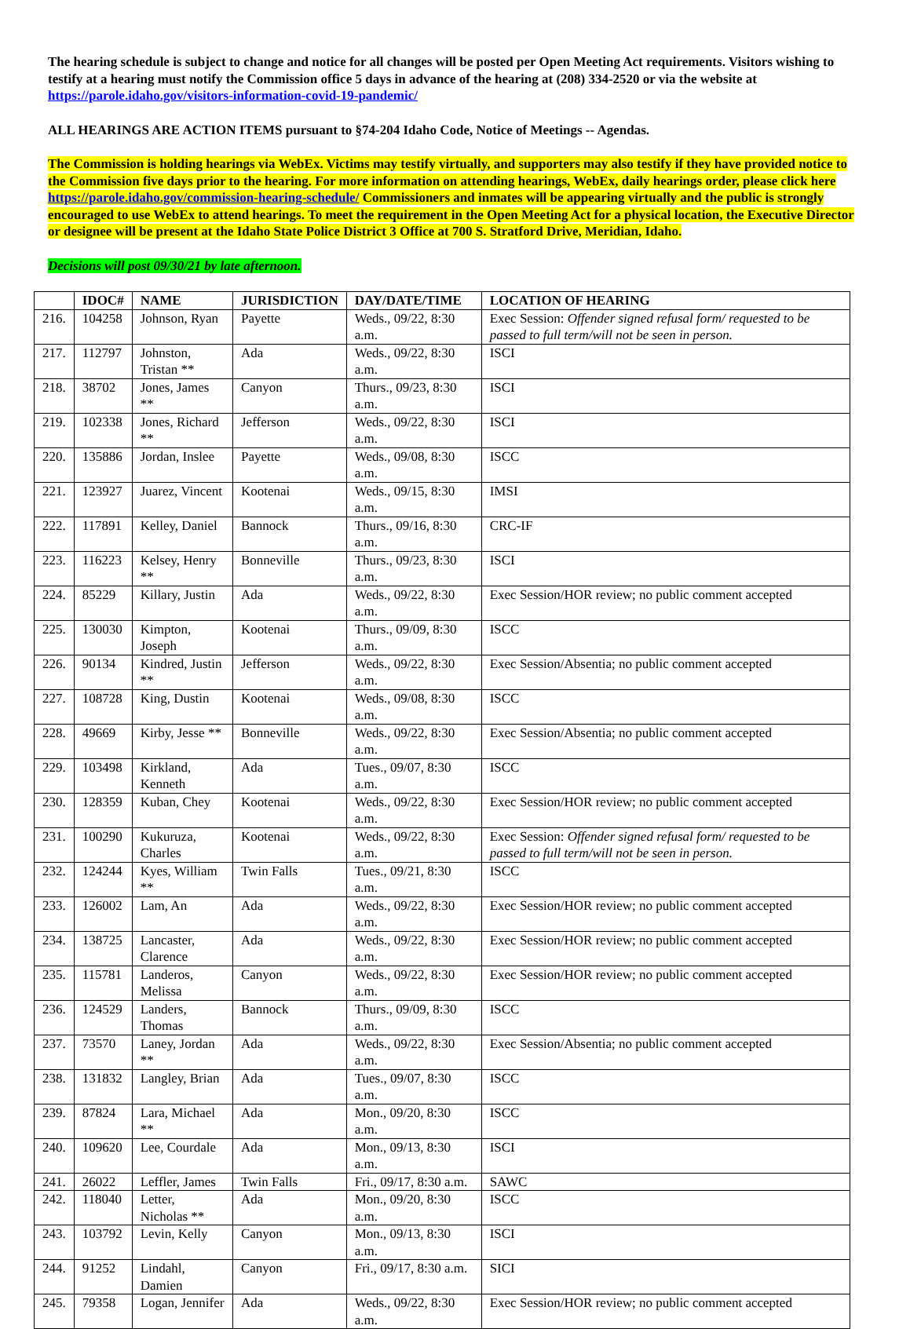The hearing schedule is subject to change and notice for all changes will be posted per Open Meeting Act requirements. Visitors wishing to testify at a hearing must notify the Commission office 5 days in advance of the hearing at (208) 334-2520 or via the website at https://parole.idaho.gov/visitors-information-covid-19-pandemic/
ALL HEARINGS ARE ACTION ITEMS pursuant to §74-204 Idaho Code, Notice of Meetings -- Agendas.
The Commission is holding hearings via WebEx. Victims may testify virtually, and supporters may also testify if they have provided notice to the Commission five days prior to the hearing. For more information on attending hearings, WebEx, daily hearings order, please click here https://parole.idaho.gov/commission-hearing-schedule/ Commissioners and inmates will be appearing virtually and the public is strongly encouraged to use WebEx to attend hearings. To meet the requirement in the Open Meeting Act for a physical location, the Executive Director or designee will be present at the Idaho State Police District 3 Office at 700 S. Stratford Drive, Meridian, Idaho.
Decisions will post 09/30/21 by late afternoon.
| | IDOC# | NAME | JURISDICTION | DAY/DATE/TIME | LOCATION OF HEARING |
| --- | --- | --- | --- | --- | --- |
| 216. | 104258 | Johnson, Ryan | Payette | Weds., 09/22, 8:30 a.m. | Exec Session: Offender signed refusal form/ requested to be passed to full term/will not be seen in person. |
| 217. | 112797 | Johnston, Tristan ** | Ada | Weds., 09/22, 8:30 a.m. | ISCI |
| 218. | 38702 | Jones, James ** | Canyon | Thurs., 09/23, 8:30 a.m. | ISCI |
| 219. | 102338 | Jones, Richard ** | Jefferson | Weds., 09/22, 8:30 a.m. | ISCI |
| 220. | 135886 | Jordan, Inslee | Payette | Weds., 09/08, 8:30 a.m. | ISCC |
| 221. | 123927 | Juarez, Vincent | Kootenai | Weds., 09/15, 8:30 a.m. | IMSI |
| 222. | 117891 | Kelley, Daniel | Bannock | Thurs., 09/16, 8:30 a.m. | CRC-IF |
| 223. | 116223 | Kelsey, Henry ** | Bonneville | Thurs., 09/23, 8:30 a.m. | ISCI |
| 224. | 85229 | Killary, Justin | Ada | Weds., 09/22, 8:30 a.m. | Exec Session/HOR review; no public comment accepted |
| 225. | 130030 | Kimpton, Joseph | Kootenai | Thurs., 09/09, 8:30 a.m. | ISCC |
| 226. | 90134 | Kindred, Justin ** | Jefferson | Weds., 09/22, 8:30 a.m. | Exec Session/Absentia; no public comment accepted |
| 227. | 108728 | King, Dustin | Kootenai | Weds., 09/08, 8:30 a.m. | ISCC |
| 228. | 49669 | Kirby, Jesse ** | Bonneville | Weds., 09/22, 8:30 a.m. | Exec Session/Absentia; no public comment accepted |
| 229. | 103498 | Kirkland, Kenneth | Ada | Tues., 09/07, 8:30 a.m. | ISCC |
| 230. | 128359 | Kuban, Chey | Kootenai | Weds., 09/22, 8:30 a.m. | Exec Session/HOR review; no public comment accepted |
| 231. | 100290 | Kukuruza, Charles | Kootenai | Weds., 09/22, 8:30 a.m. | Exec Session: Offender signed refusal form/ requested to be passed to full term/will not be seen in person. |
| 232. | 124244 | Kyes, William ** | Twin Falls | Tues., 09/21, 8:30 a.m. | ISCC |
| 233. | 126002 | Lam, An | Ada | Weds., 09/22, 8:30 a.m. | Exec Session/HOR review; no public comment accepted |
| 234. | 138725 | Lancaster, Clarence | Ada | Weds., 09/22, 8:30 a.m. | Exec Session/HOR review; no public comment accepted |
| 235. | 115781 | Landeros, Melissa | Canyon | Weds., 09/22, 8:30 a.m. | Exec Session/HOR review; no public comment accepted |
| 236. | 124529 | Landers, Thomas | Bannock | Thurs., 09/09, 8:30 a.m. | ISCC |
| 237. | 73570 | Laney, Jordan ** | Ada | Weds., 09/22, 8:30 a.m. | Exec Session/Absentia; no public comment accepted |
| 238. | 131832 | Langley, Brian | Ada | Tues., 09/07, 8:30 a.m. | ISCC |
| 239. | 87824 | Lara, Michael ** | Ada | Mon., 09/20, 8:30 a.m. | ISCC |
| 240. | 109620 | Lee, Courdale | Ada | Mon., 09/13, 8:30 a.m. | ISCI |
| 241. | 26022 | Leffler, James | Twin Falls | Fri., 09/17, 8:30 a.m. | SAWC |
| 242. | 118040 | Letter, Nicholas ** | Ada | Mon., 09/20, 8:30 a.m. | ISCC |
| 243. | 103792 | Levin, Kelly | Canyon | Mon., 09/13, 8:30 a.m. | ISCI |
| 244. | 91252 | Lindahl, Damien | Canyon | Fri., 09/17, 8:30 a.m. | SICI |
| 245. | 79358 | Logan, Jennifer | Ada | Weds., 09/22, 8:30 a.m. | Exec Session/HOR review; no public comment accepted |